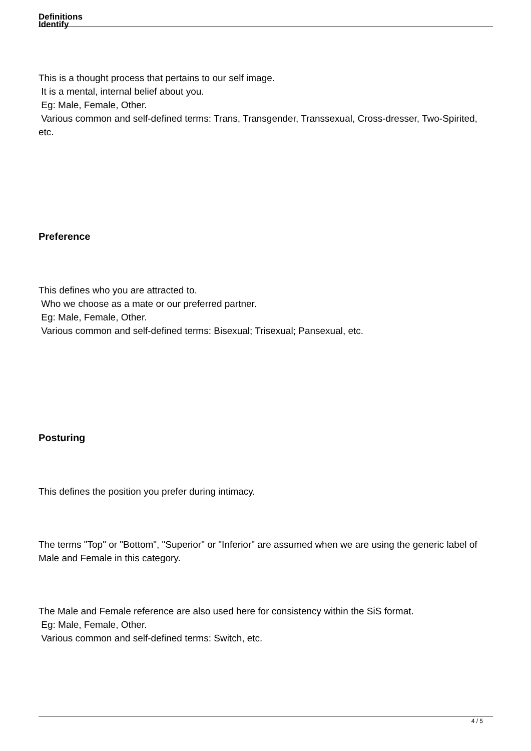Definitions
Identify
This is a thought process that pertains to our self image.
It is a mental, internal belief about you.
Eg: Male, Female, Other.
Various common and self-defined terms: Trans, Transgender, Transsexual, Cross-dresser, Two-Spirited, etc.
Preference
This defines who you are attracted to.
Who we choose as a mate or our preferred partner.
Eg: Male, Female, Other.
Various common and self-defined terms: Bisexual; Trisexual; Pansexual, etc.
Posturing
This defines the position you prefer during intimacy.
The terms "Top" or "Bottom", "Superior" or "Inferior" are assumed when we are using the generic label of Male and Female in this category.
The Male and Female reference are also used here for consistency within the SiS format.
Eg: Male, Female, Other.
Various common and self-defined terms: Switch, etc.
4 / 5